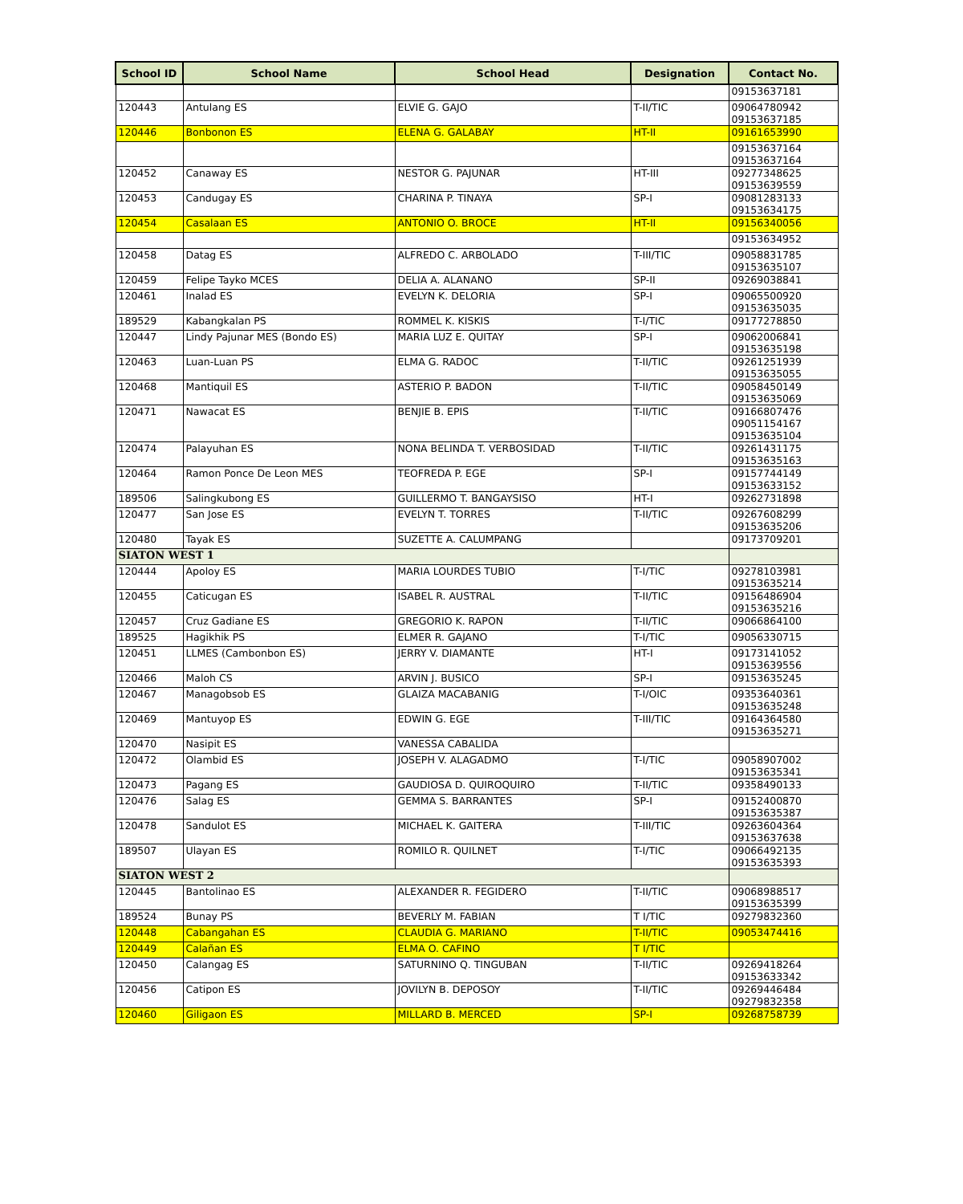| School ID | School Name | School Head | Designation | Contact No. |
| --- | --- | --- | --- | --- |
| | | | | 09153637181 |
| 120443 | Antulang ES | ELVIE G. GAJO | T-II/TIC | 09064780942 09153637185 |
| 120446 | Bonbonon ES | ELENA G. GALABAY | HT-II | 09161653990 |
| | | | | 09153637164 09153637164 |
| 120452 | Canaway ES | NESTOR G. PAJUNAR | HT-III | 09277348625 09153639559 |
| 120453 | Candugay ES | CHARINA P. TINAYA | SP-I | 09081283133 09153634175 |
| 120454 | Casalaan ES | ANTONIO O. BROCE | HT-II | 09156340056 |
| | | | | 09153634952 |
| 120458 | Datag ES | ALFREDO C. ARBOLADO | T-III/TIC | 09058831785 09153635107 |
| 120459 | Felipe Tayko MCES | DELIA A. ALANANO | SP-II | 09269038841 |
| 120461 | Inalad ES | EVELYN K. DELORIA | SP-I | 09065500920 09153635035 |
| 189529 | Kabangkalan PS | ROMMEL K. KISKIS | T-I/TIC | 09177278850 |
| 120447 | Lindy Pajunar MES (Bondo ES) | MARIA LUZ E. QUITAY | SP-I | 09062006841 09153635198 |
| 120463 | Luan-Luan PS | ELMA G. RADOC | T-II/TIC | 09261251939 09153635055 |
| 120468 | Mantiquil ES | ASTERIO P. BADON | T-II/TIC | 09058450149 09153635069 |
| 120471 | Nawacat ES | BENJIE B. EPIS | T-II/TIC | 09166807476 09051154167 09153635104 |
| 120474 | Palayuhan ES | NONA BELINDA T. VERBOSIDAD | T-II/TIC | 09261431175 09153635163 |
| 120464 | Ramon Ponce De Leon MES | TEOFREDA P. EGE | SP-I | 09157744149 09153633152 |
| 189506 | Salingkubong ES | GUILLERMO T. BANGAYSISO | HT-I | 09262731898 |
| 120477 | San Jose ES | EVELYN T. TORRES | T-II/TIC | 09267608299 09153635206 |
| 120480 | Tayak ES | SUZETTE A. CALUMPANG | | 09173709201 |
| SIATON WEST 1 | | | | |
| 120444 | Apoloy ES | MARIA LOURDES TUBIO | T-I/TIC | 09278103981 09153635214 |
| 120455 | Caticugan ES | ISABEL R. AUSTRAL | T-II/TIC | 09156486904 09153635216 |
| 120457 | Cruz Gadiane ES | GREGORIO K. RAPON | T-II/TIC | 09066864100 |
| 189525 | Hagikhik PS | ELMER R. GAJANO | T-I/TIC | 09056330715 |
| 120451 | LLMES (Cambonbon ES) | JERRY V. DIAMANTE | HT-I | 09173141052 09153639556 |
| 120466 | Maloh CS | ARVIN J. BUSICO | SP-I | 09153635245 |
| 120467 | Managobsob ES | GLAIZA MACABANIG | T-I/OIC | 09353640361 09153635248 |
| 120469 | Mantuyop ES | EDWIN G. EGE | T-III/TIC | 09164364580 09153635271 |
| 120470 | Nasipit ES | VANESSA CABALIDA | | |
| 120472 | Olambid ES | JOSEPH V. ALAGADMO | T-I/TIC | 09058907002 09153635341 |
| 120473 | Pagang ES | GAUDIOSA D. QUIROQUIRO | T-II/TIC | 09358490133 |
| 120476 | Salag ES | GEMMA S. BARRANTES | SP-I | 09152400870 09153635387 |
| 120478 | Sandulot ES | MICHAEL K. GAITERA | T-III/TIC | 09263604364 09153637638 |
| 189507 | Ulayan ES | ROMILO R. QUILNET | T-I/TIC | 09066492135 09153635393 |
| SIATON WEST 2 | | | | |
| 120445 | Bantolinao ES | ALEXANDER R. FEGIDERO | T-II/TIC | 09068988517 09153635399 |
| 189524 | Bunay PS | BEVERLY M. FABIAN | T I/TIC | 09279832360 |
| 120448 | Cabangahan ES | CLAUDIA G. MARIANO | T-II/TIC | 09053474416 |
| 120449 | Calañan ES | ELMA O. CAFINO | T I/TIC | |
| 120450 | Calangag ES | SATURNINO Q. TINGUBAN | T-II/TIC | 09269418264 09153633342 |
| 120456 | Catipon ES | JOVILYN B. DEPOSOY | T-II/TIC | 09269446484 09279832358 |
| 120460 | Giligaon ES | MILLARD B. MERCED | SP-I | 09268758739 |